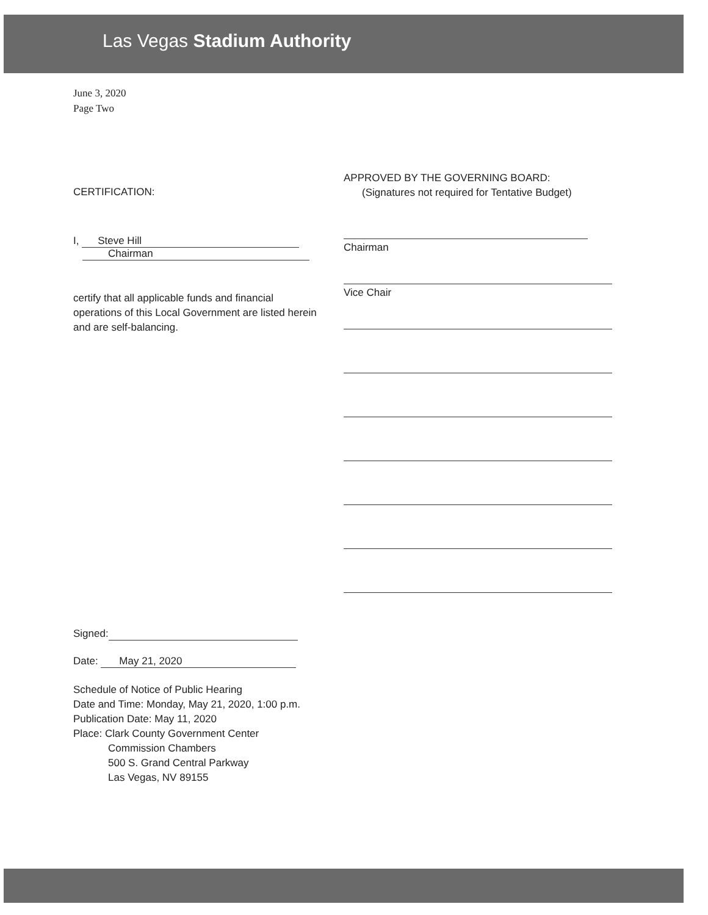Las Vegas Stadium Authority
June 3, 2020
Page Two
CERTIFICATION:
I, Steve Hill
Chairman
certify that all applicable funds and financial operations of this Local Government are listed herein and are self-balancing.
Signed:
Date: May 21, 2020
Schedule of Notice of Public Hearing
Date and Time: Monday, May 21, 2020, 1:00 p.m.
Publication Date: May 11, 2020
Place: Clark County Government Center
Commission Chambers
500 S. Grand Central Parkway
Las Vegas, NV 89155
APPROVED BY THE GOVERNING BOARD:
(Signatures not required for Tentative Budget)
Chairman
Vice Chair